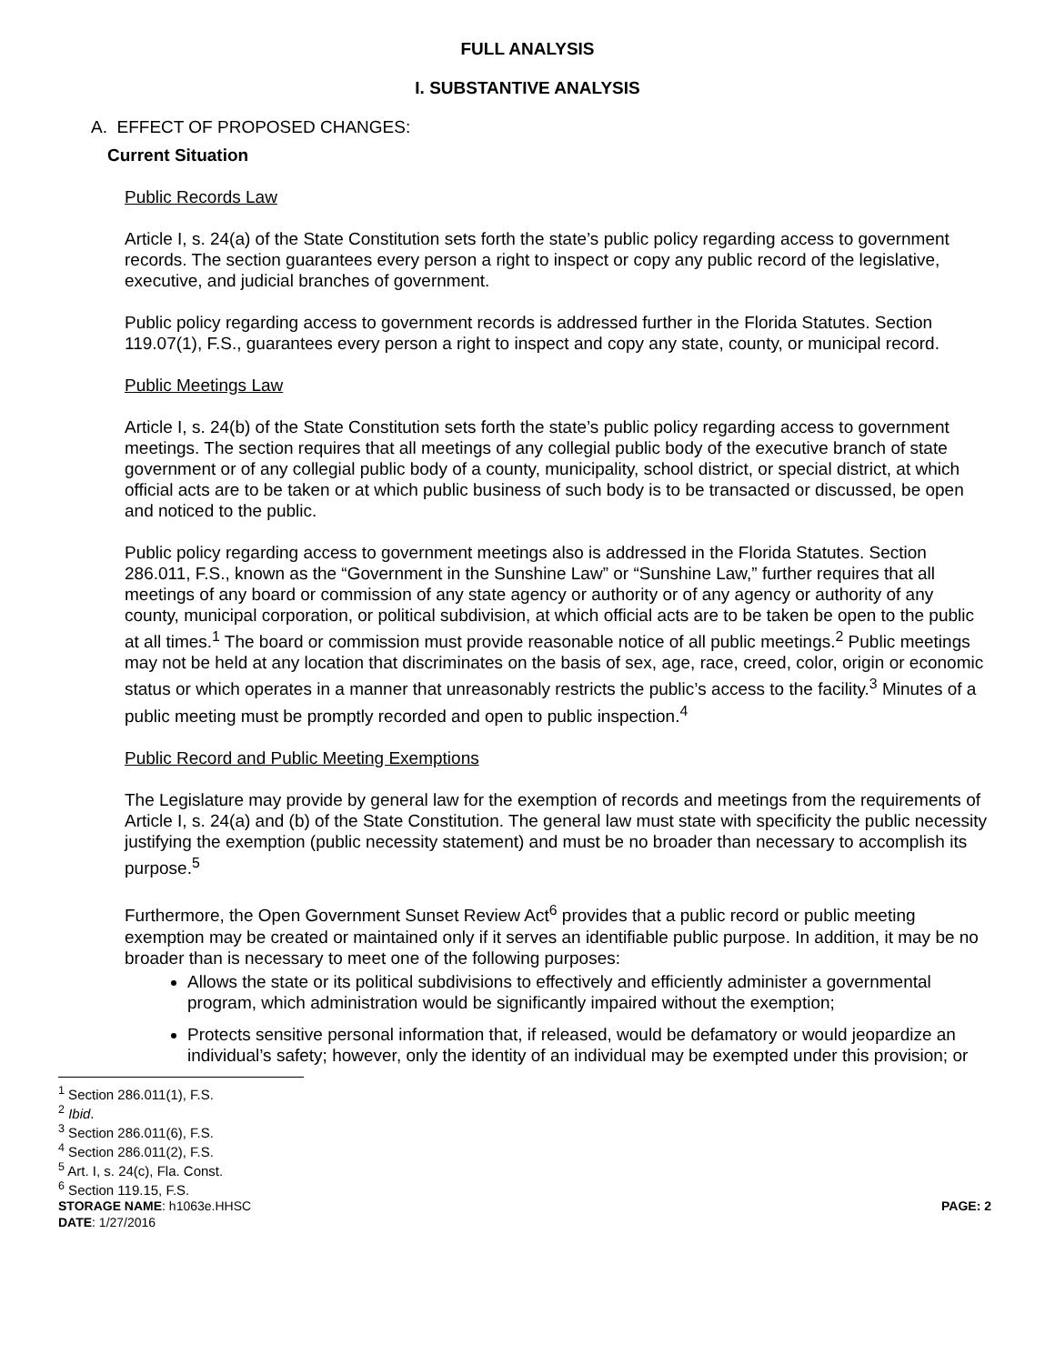FULL ANALYSIS
I. SUBSTANTIVE ANALYSIS
A. EFFECT OF PROPOSED CHANGES:
Current Situation
Public Records Law
Article I, s. 24(a) of the State Constitution sets forth the state’s public policy regarding access to government records. The section guarantees every person a right to inspect or copy any public record of the legislative, executive, and judicial branches of government.
Public policy regarding access to government records is addressed further in the Florida Statutes. Section 119.07(1), F.S., guarantees every person a right to inspect and copy any state, county, or municipal record.
Public Meetings Law
Article I, s. 24(b) of the State Constitution sets forth the state’s public policy regarding access to government meetings. The section requires that all meetings of any collegial public body of the executive branch of state government or of any collegial public body of a county, municipality, school district, or special district, at which official acts are to be taken or at which public business of such body is to be transacted or discussed, be open and noticed to the public.
Public policy regarding access to government meetings also is addressed in the Florida Statutes. Section 286.011, F.S., known as the “Government in the Sunshine Law” or “Sunshine Law,” further requires that all meetings of any board or commission of any state agency or authority or of any agency or authority of any county, municipal corporation, or political subdivision, at which official acts are to be taken be open to the public at all times.<sup>1</sup> The board or commission must provide reasonable notice of all public meetings.<sup>2</sup> Public meetings may not be held at any location that discriminates on the basis of sex, age, race, creed, color, origin or economic status or which operates in a manner that unreasonably restricts the public’s access to the facility.<sup>3</sup> Minutes of a public meeting must be promptly recorded and open to public inspection.<sup>4</sup>
Public Record and Public Meeting Exemptions
The Legislature may provide by general law for the exemption of records and meetings from the requirements of Article I, s. 24(a) and (b) of the State Constitution. The general law must state with specificity the public necessity justifying the exemption (public necessity statement) and must be no broader than necessary to accomplish its purpose.<sup>5</sup>
Furthermore, the Open Government Sunset Review Act<sup>6</sup> provides that a public record or public meeting exemption may be created or maintained only if it serves an identifiable public purpose. In addition, it may be no broader than is necessary to meet one of the following purposes:
Allows the state or its political subdivisions to effectively and efficiently administer a governmental program, which administration would be significantly impaired without the exemption;
Protects sensitive personal information that, if released, would be defamatory or would jeopardize an individual’s safety; however, only the identity of an individual may be exempted under this provision; or
<sup>1</sup> Section 286.011(1), F.S.
<sup>2</sup> Ibid.
<sup>3</sup> Section 286.011(6), F.S.
<sup>4</sup> Section 286.011(2), F.S.
<sup>5</sup> Art. I, s. 24(c), Fla. Const.
<sup>6</sup> Section 119.15, F.S.
STORAGE NAME: h1063e.HHSC PAGE: 2
DATE: 1/27/2016